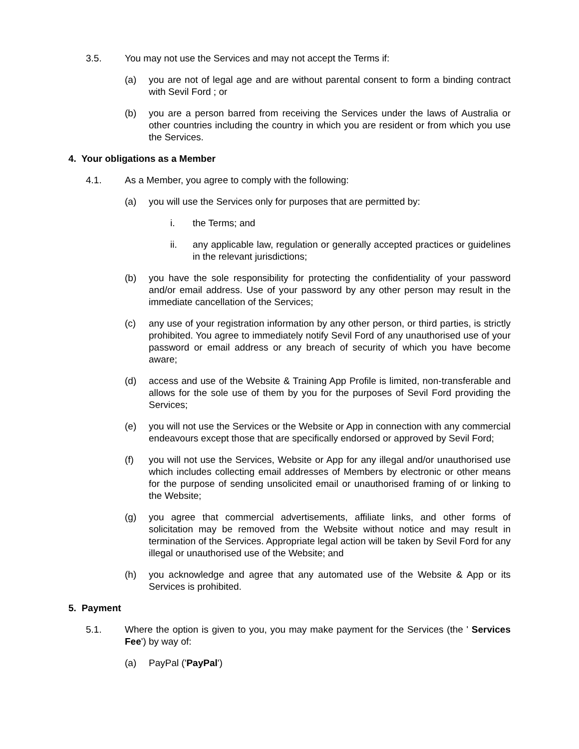3.5. You may not use the Services and may not accept the Terms if:
(a) you are not of legal age and are without parental consent to form a binding contract with Sevil Ford ; or
(b) you are a person barred from receiving the Services under the laws of Australia or other countries including the country in which you are resident or from which you use the Services.
4. Your obligations as a Member
4.1. As a Member, you agree to comply with the following:
(a) you will use the Services only for purposes that are permitted by:
i. the Terms; and
ii. any applicable law, regulation or generally accepted practices or guidelines in the relevant jurisdictions;
(b) you have the sole responsibility for protecting the confidentiality of your password and/or email address. Use of your password by any other person may result in the immediate cancellation of the Services;
(c) any use of your registration information by any other person, or third parties, is strictly prohibited. You agree to immediately notify Sevil Ford of any unauthorised use of your password or email address or any breach of security of which you have become aware;
(d) access and use of the Website & Training App Profile is limited, non-transferable and allows for the sole use of them by you for the purposes of Sevil Ford providing the Services;
(e) you will not use the Services or the Website or App in connection with any commercial endeavours except those that are specifically endorsed or approved by Sevil Ford;
(f) you will not use the Services, Website or App for any illegal and/or unauthorised use which includes collecting email addresses of Members by electronic or other means for the purpose of sending unsolicited email or unauthorised framing of or linking to the Website;
(g) you agree that commercial advertisements, affiliate links, and other forms of solicitation may be removed from the Website without notice and may result in termination of the Services. Appropriate legal action will be taken by Sevil Ford for any illegal or unauthorised use of the Website; and
(h) you acknowledge and agree that any automated use of the Website & App or its Services is prohibited.
5. Payment
5.1. Where the option is given to you, you may make payment for the Services (the ' Services Fee') by way of:
(a) PayPal ('PayPal')